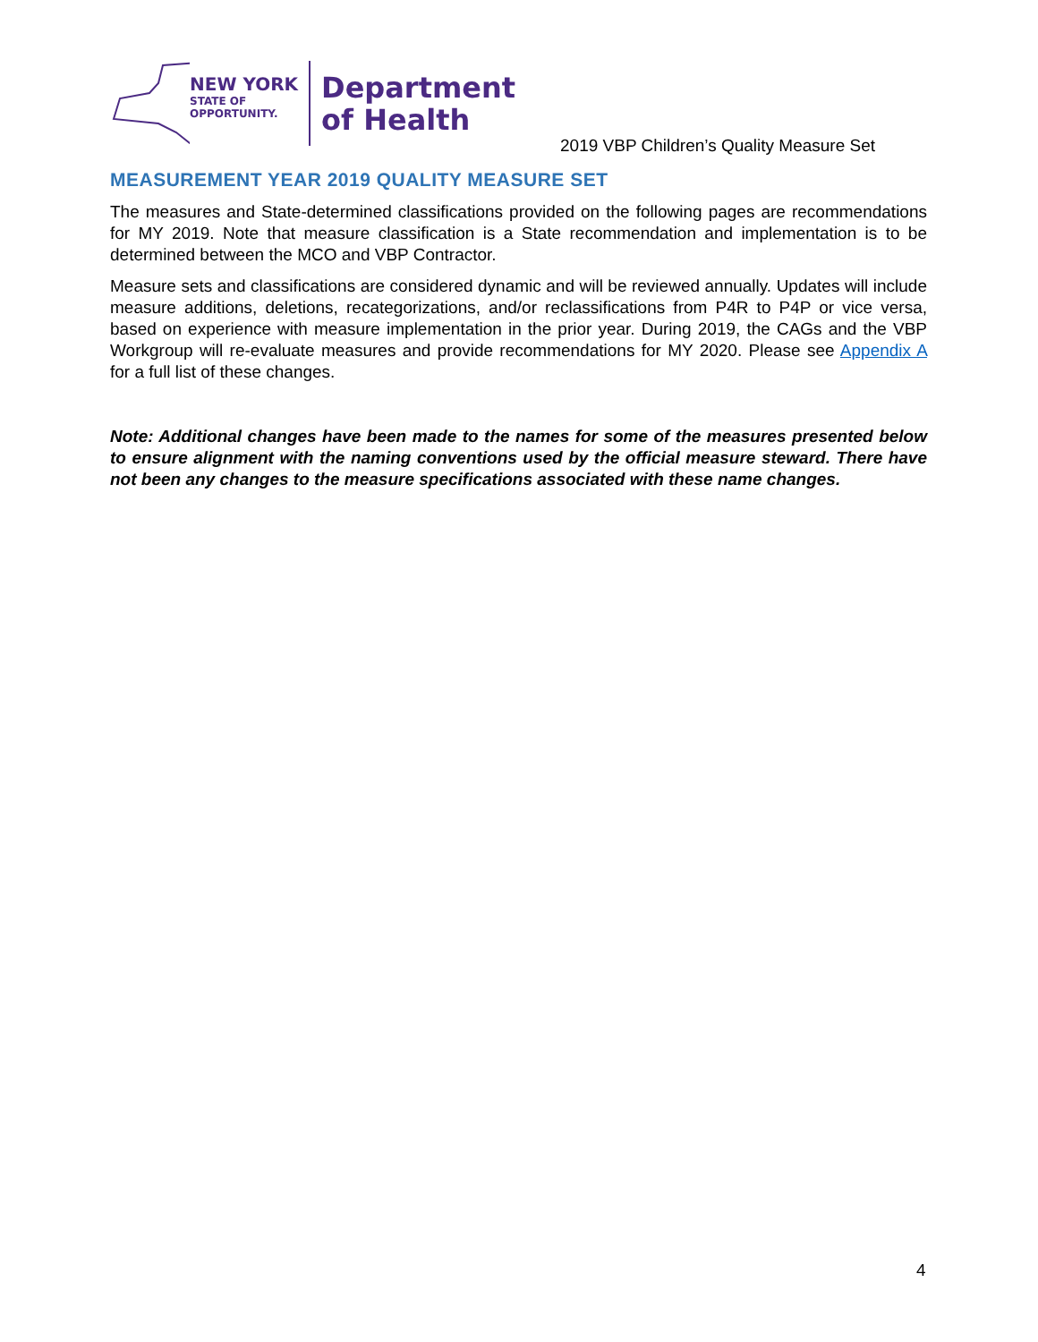NEW YORK
STATE OF
OPPORTUNITY.
Department
of Health
2019 VBP Children’s Quality Measure Set
MEASUREMENT YEAR 2019 QUALITY MEASURE SET
The measures and State-determined classifications provided on the following pages are recommendations for MY 2019. Note that measure classification is a State recommendation and implementation is to be determined between the MCO and VBP Contractor.
Measure sets and classifications are considered dynamic and will be reviewed annually. Updates will include measure additions, deletions, recategorizations, and/or reclassifications from P4R to P4P or vice versa, based on experience with measure implementation in the prior year. During 2019, the CAGs and the VBP Workgroup will re-evaluate measures and provide recommendations for MY 2020. Please see Appendix A for a full list of these changes.
Note: Additional changes have been made to the names for some of the measures presented below to ensure alignment with the naming conventions used by the official measure steward. There have not been any changes to the measure specifications associated with these name changes.
4